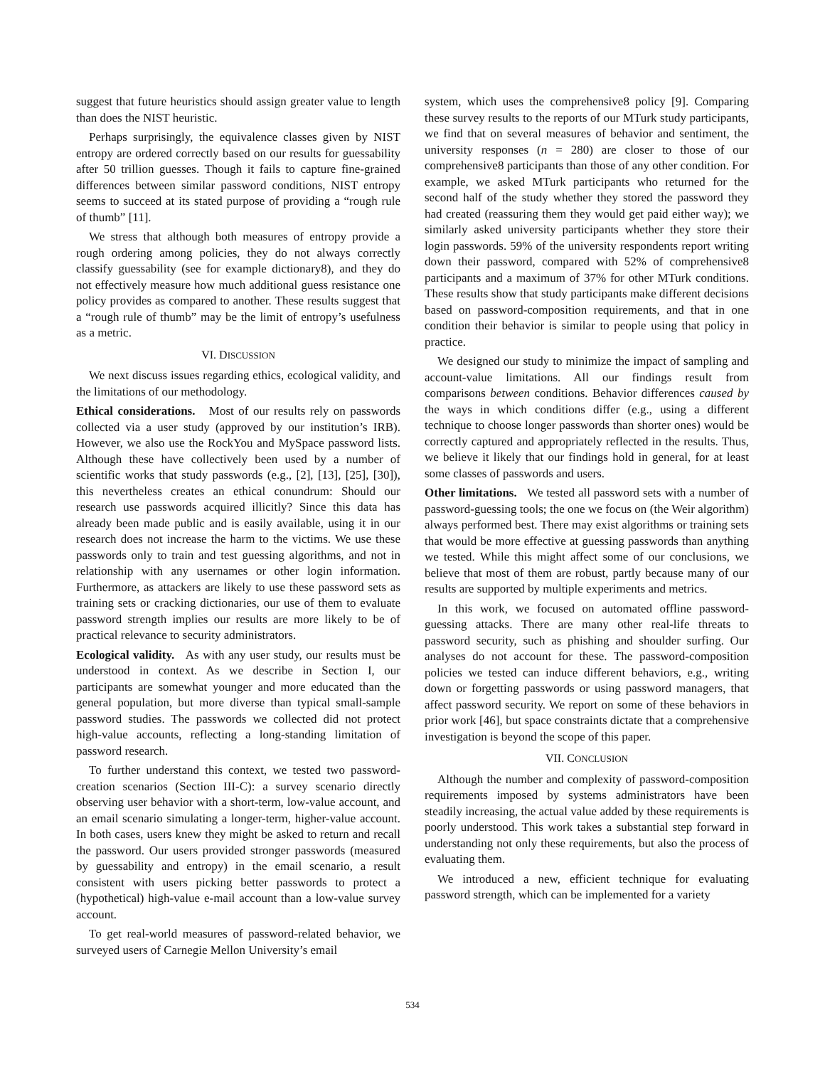suggest that future heuristics should assign greater value to length than does the NIST heuristic.
Perhaps surprisingly, the equivalence classes given by NIST entropy are ordered correctly based on our results for guessability after 50 trillion guesses. Though it fails to capture fine-grained differences between similar password conditions, NIST entropy seems to succeed at its stated purpose of providing a “rough rule of thumb” [11].
We stress that although both measures of entropy provide a rough ordering among policies, they do not always correctly classify guessability (see for example dictionary8), and they do not effectively measure how much additional guess resistance one policy provides as compared to another. These results suggest that a “rough rule of thumb” may be the limit of entropy’s usefulness as a metric.
VI. DISCUSSION
We next discuss issues regarding ethics, ecological validity, and the limitations of our methodology.
Ethical considerations. Most of our results rely on passwords collected via a user study (approved by our institution’s IRB). However, we also use the RockYou and MySpace password lists. Although these have collectively been used by a number of scientific works that study passwords (e.g., [2], [13], [25], [30]), this nevertheless creates an ethical conundrum: Should our research use passwords acquired illicitly? Since this data has already been made public and is easily available, using it in our research does not increase the harm to the victims. We use these passwords only to train and test guessing algorithms, and not in relationship with any usernames or other login information. Furthermore, as attackers are likely to use these password sets as training sets or cracking dictionaries, our use of them to evaluate password strength implies our results are more likely to be of practical relevance to security administrators.
Ecological validity. As with any user study, our results must be understood in context. As we describe in Section I, our participants are somewhat younger and more educated than the general population, but more diverse than typical small-sample password studies. The passwords we collected did not protect high-value accounts, reflecting a long-standing limitation of password research.
To further understand this context, we tested two password-creation scenarios (Section III-C): a survey scenario directly observing user behavior with a short-term, low-value account, and an email scenario simulating a longer-term, higher-value account. In both cases, users knew they might be asked to return and recall the password. Our users provided stronger passwords (measured by guessability and entropy) in the email scenario, a result consistent with users picking better passwords to protect a (hypothetical) high-value e-mail account than a low-value survey account.
To get real-world measures of password-related behavior, we surveyed users of Carnegie Mellon University’s email
system, which uses the comprehensive8 policy [9]. Comparing these survey results to the reports of our MTurk study participants, we find that on several measures of behavior and sentiment, the university responses (n = 280) are closer to those of our comprehensive8 participants than those of any other condition. For example, we asked MTurk participants who returned for the second half of the study whether they stored the password they had created (reassuring them they would get paid either way); we similarly asked university participants whether they store their login passwords. 59% of the university respondents report writing down their password, compared with 52% of comprehensive8 participants and a maximum of 37% for other MTurk conditions. These results show that study participants make different decisions based on password-composition requirements, and that in one condition their behavior is similar to people using that policy in practice.
We designed our study to minimize the impact of sampling and account-value limitations. All our findings result from comparisons between conditions. Behavior differences caused by the ways in which conditions differ (e.g., using a different technique to choose longer passwords than shorter ones) would be correctly captured and appropriately reflected in the results. Thus, we believe it likely that our findings hold in general, for at least some classes of passwords and users.
Other limitations. We tested all password sets with a number of password-guessing tools; the one we focus on (the Weir algorithm) always performed best. There may exist algorithms or training sets that would be more effective at guessing passwords than anything we tested. While this might affect some of our conclusions, we believe that most of them are robust, partly because many of our results are supported by multiple experiments and metrics.
In this work, we focused on automated offline password-guessing attacks. There are many other real-life threats to password security, such as phishing and shoulder surfing. Our analyses do not account for these. The password-composition policies we tested can induce different behaviors, e.g., writing down or forgetting passwords or using password managers, that affect password security. We report on some of these behaviors in prior work [46], but space constraints dictate that a comprehensive investigation is beyond the scope of this paper.
VII. CONCLUSION
Although the number and complexity of password-composition requirements imposed by systems administrators have been steadily increasing, the actual value added by these requirements is poorly understood. This work takes a substantial step forward in understanding not only these requirements, but also the process of evaluating them.
We introduced a new, efficient technique for evaluating password strength, which can be implemented for a variety
534